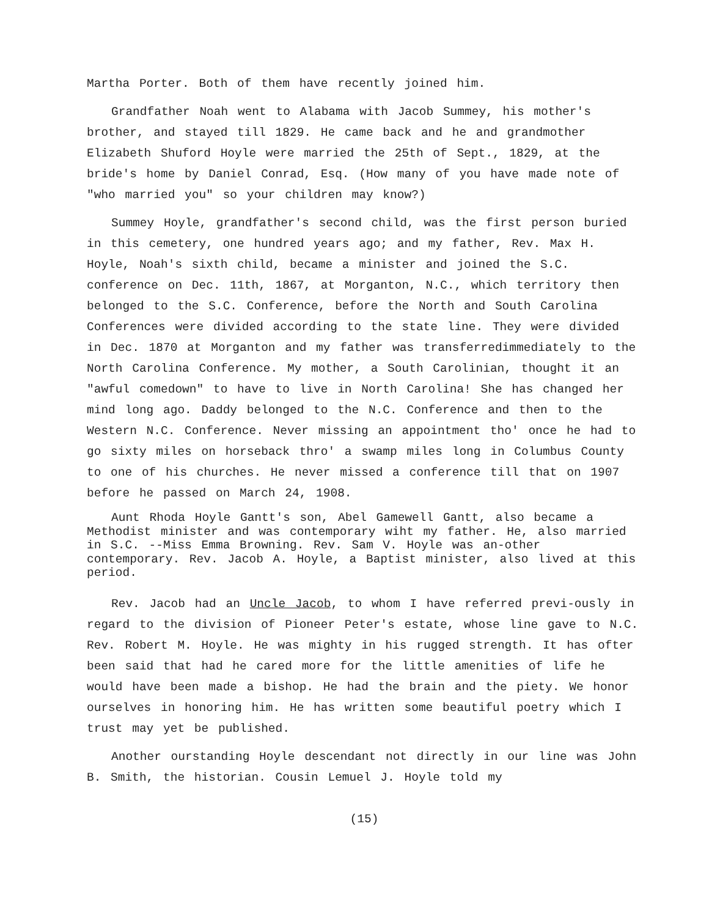Martha Porter. Both of them have recently joined him.
Grandfather Noah went to Alabama with Jacob Summey, his mother's brother, and stayed till 1829. He came back and he and grandmother Elizabeth Shuford Hoyle were married the 25th of Sept., 1829, at the bride's home by Daniel Conrad, Esq. (How many of you have made note of "who married you" so your children may know?)
Summey Hoyle, grandfather's second child, was the first person buried in this cemetery, one hundred years ago; and my father, Rev. Max H. Hoyle, Noah's sixth child, became a minister and joined the S.C. conference on Dec. 11th, 1867, at Morganton, N.C., which territory then belonged to the S.C. Conference, before the North and South Carolina Conferences were divided according to the state line. They were divided in Dec. 1870 at Morganton and my father was transferredimmediately to the North Carolina Conference. My mother, a South Carolinian, thought it an "awful comedown" to have to live in North Carolina! She has changed her mind long ago. Daddy belonged to the N.C. Conference and then to the Western N.C. Conference. Never missing an appointment tho' once he had to go sixty miles on horseback thro' a swamp miles long in Columbus County to one of his churches. He never missed a conference till that on 1907 before he passed on March 24, 1908.
Aunt Rhoda Hoyle Gantt's son, Abel Gamewell Gantt, also became a Methodist minister and was contemporary wiht my father. He, also married in S.C. --Miss Emma Browning. Rev. Sam V. Hoyle was an-other contemporary. Rev. Jacob A. Hoyle, a Baptist minister, also lived at this period.
Rev. Jacob had an Uncle Jacob, to whom I have referred previ-ously in regard to the division of Pioneer Peter's estate, whose line gave to N.C. Rev. Robert M. Hoyle. He was mighty in his rugged strength. It has ofter been said that had he cared more for the little amenities of life he would have been made a bishop. He had the brain and the piety. We honor ourselves in honoring him. He has written some beautiful poetry which I trust may yet be published.
Another ourstanding Hoyle descendant not directly in our line was John B. Smith, the historian. Cousin Lemuel J. Hoyle told my
(15)